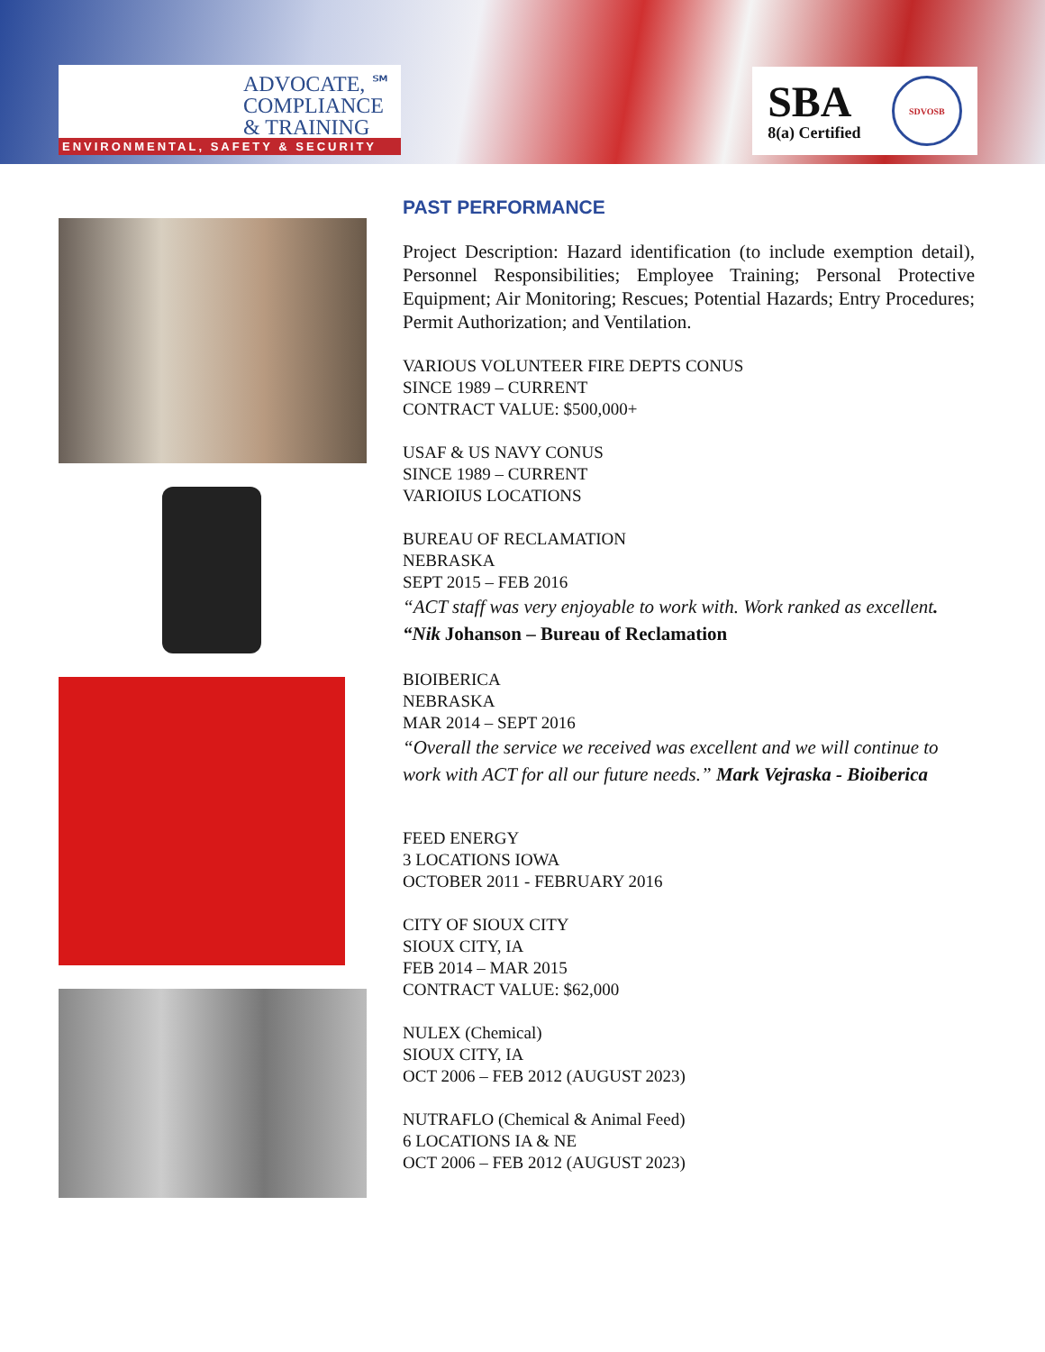ADVOCATE, ℠
COMPLIANCE
& TRAINING
ENVIRONMENTAL, SAFETY & SECURITY
SBA
8(a) Certified
SDVOSB
PAST PERFORMANCE
Project Description: Hazard identification (to include exemption detail), Personnel Responsibilities; Employee Training; Personal Protective Equipment; Air Monitoring; Rescues; Potential Hazards; Entry Procedures; Permit Authorization; and Ventilation.
VARIOUS VOLUNTEER FIRE DEPTS CONUS
SINCE 1989 – CURRENT
CONTRACT VALUE: $500,000+
USAF & US NAVY CONUS
SINCE 1989 – CURRENT
VARIOIUS LOCATIONS
BUREAU OF RECLAMATION
NEBRASKA
SEPT 2015 – FEB 2016
“ACT staff was very enjoyable to work with. Work ranked as excellent. “Nik Johanson – Bureau of Reclamation
BIOIBERICA
NEBRASKA
MAR 2014 – SEPT 2016
“Overall the service we received was excellent and we will continue to work with ACT for all our future needs.” Mark Vejraska - Bioiberica
FEED ENERGY
3 LOCATIONS IOWA
OCTOBER 2011 - FEBRUARY 2016
CITY OF SIOUX CITY
SIOUX CITY, IA
FEB 2014 – MAR 2015
CONTRACT VALUE: $62,000
NULEX (Chemical)
SIOUX CITY, IA
OCT 2006 – FEB 2012 (AUGUST 2023)
NUTRAFLO (Chemical & Animal Feed)
6 LOCATIONS IA & NE
OCT 2006 – FEB 2012 (AUGUST 2023)